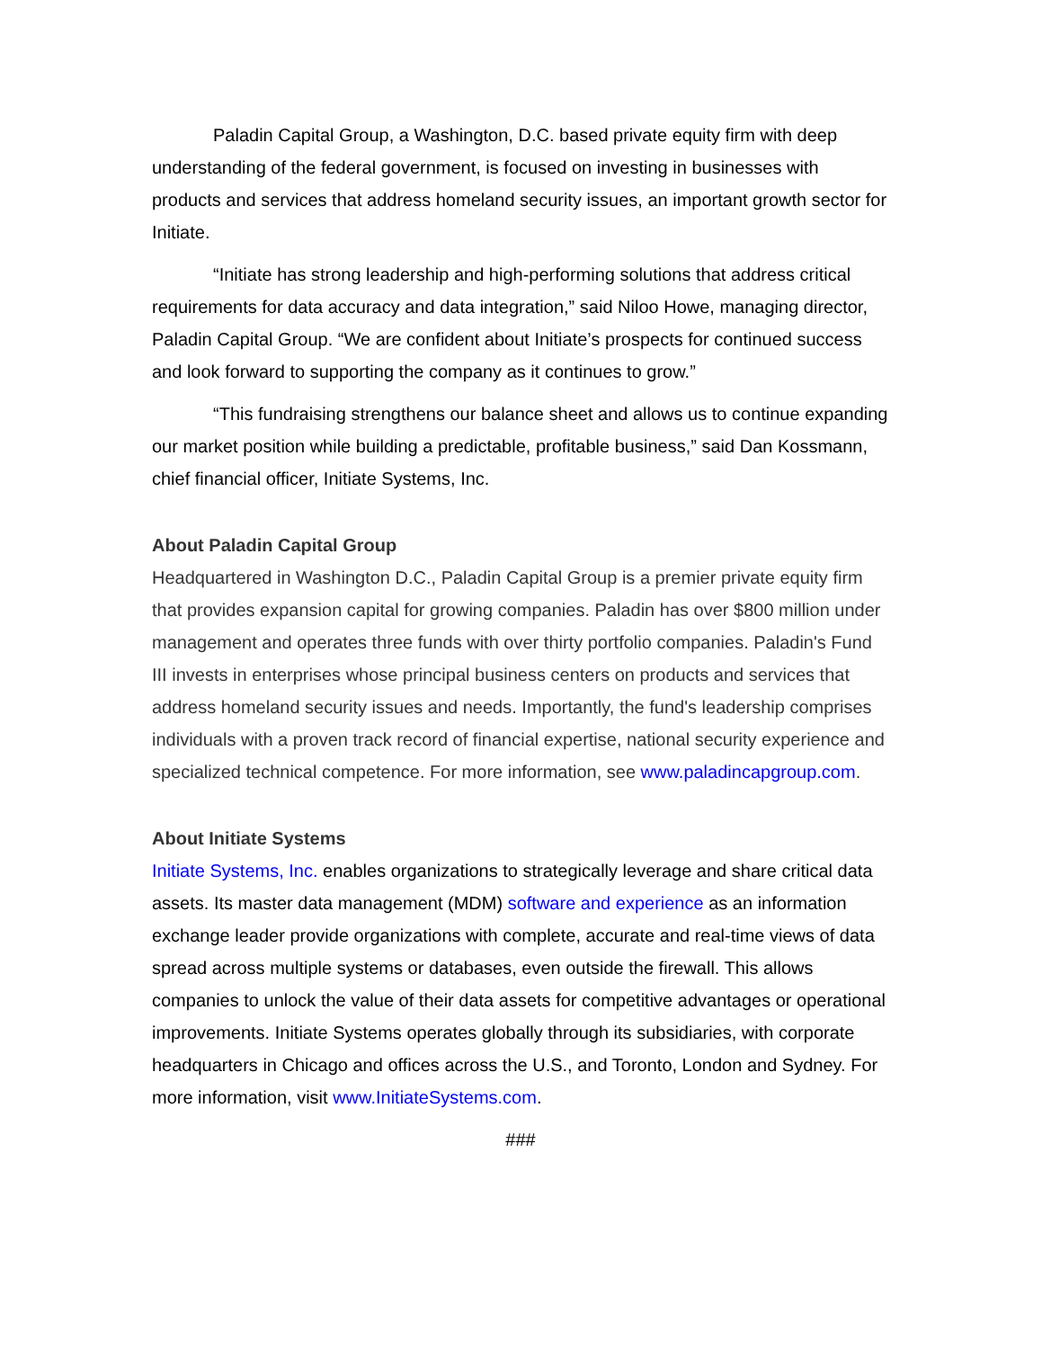Paladin Capital Group, a Washington, D.C. based private equity firm with deep understanding of the federal government, is focused on investing in businesses with products and services that address homeland security issues, an important growth sector for Initiate.
“Initiate has strong leadership and high-performing solutions that address critical requirements for data accuracy and data integration,” said Niloo Howe, managing director, Paladin Capital Group. “We are confident about Initiate’s prospects for continued success and look forward to supporting the company as it continues to grow.”
“This fundraising strengthens our balance sheet and allows us to continue expanding our market position while building a predictable, profitable business,” said Dan Kossmann, chief financial officer, Initiate Systems, Inc.
About Paladin Capital Group
Headquartered in Washington D.C., Paladin Capital Group is a premier private equity firm that provides expansion capital for growing companies. Paladin has over $800 million under management and operates three funds with over thirty portfolio companies. Paladin's Fund III invests in enterprises whose principal business centers on products and services that address homeland security issues and needs. Importantly, the fund's leadership comprises individuals with a proven track record of financial expertise, national security experience and specialized technical competence. For more information, see www.paladincapgroup.com.
About Initiate Systems
Initiate Systems, Inc. enables organizations to strategically leverage and share critical data assets. Its master data management (MDM) software and experience as an information exchange leader provide organizations with complete, accurate and real-time views of data spread across multiple systems or databases, even outside the firewall. This allows companies to unlock the value of their data assets for competitive advantages or operational improvements. Initiate Systems operates globally through its subsidiaries, with corporate headquarters in Chicago and offices across the U.S., and Toronto, London and Sydney. For more information, visit www.InitiateSystems.com.
###